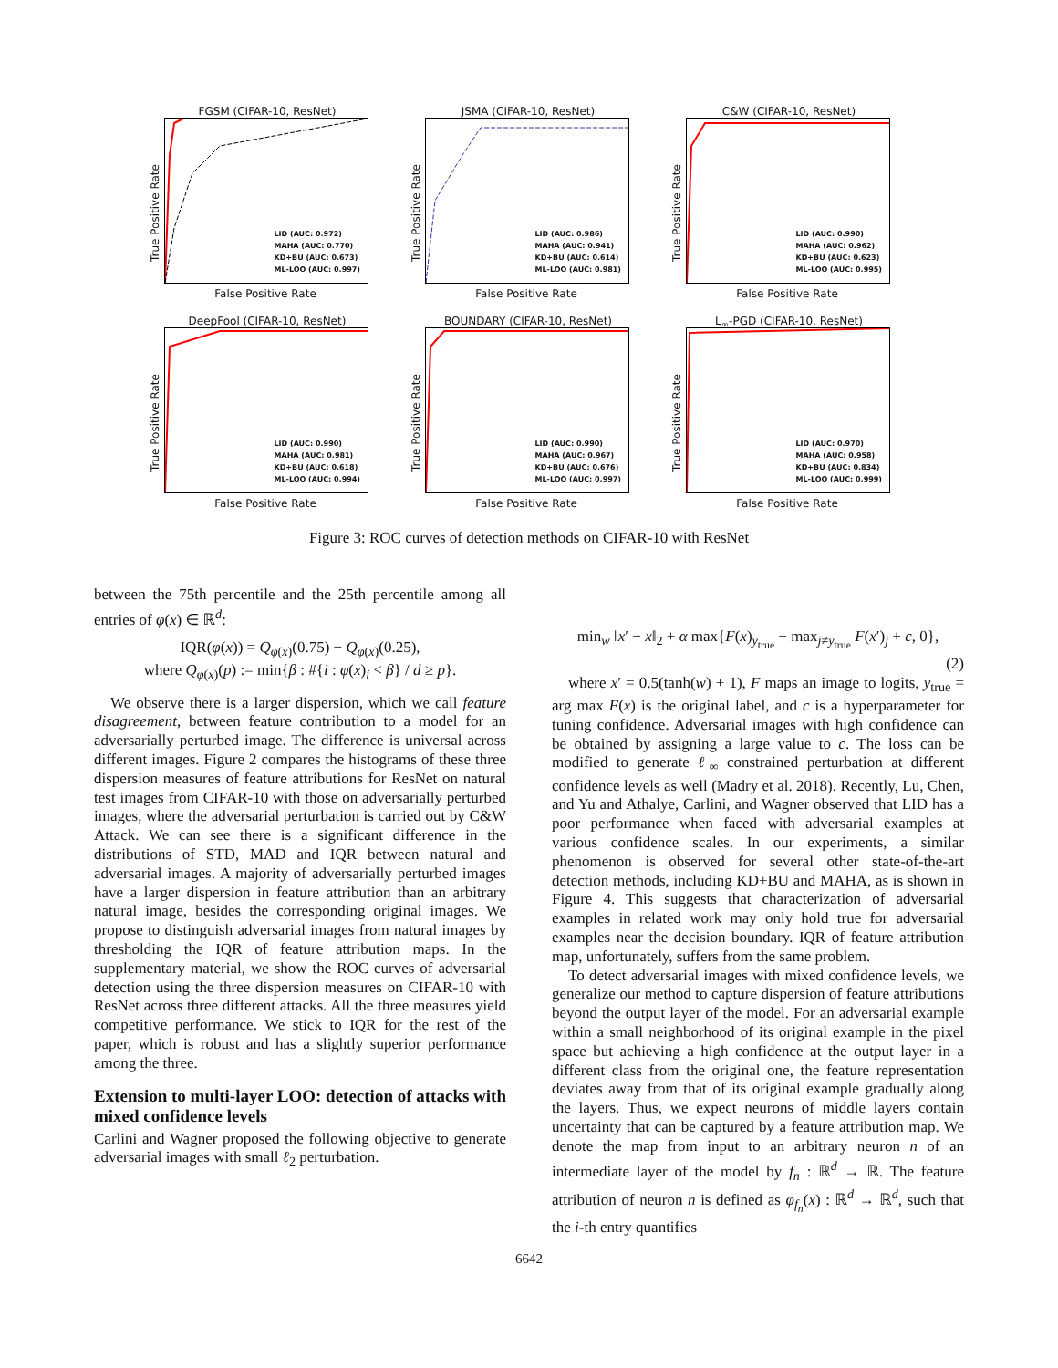FGSM (CIFAR-10, ResNet)
True Positive Rate
LID (AUC: 0.972)
MAHA (AUC: 0.770)
KD+BU (AUC: 0.673)
ML-LOO (AUC: 0.997)
False Positive Rate
JSMA (CIFAR-10, ResNet)
True Positive Rate
LID (AUC: 0.986)
MAHA (AUC: 0.941)
KD+BU (AUC: 0.614)
ML-LOO (AUC: 0.981)
False Positive Rate
C&W (CIFAR-10, ResNet)
True Positive Rate
LID (AUC: 0.990)
MAHA (AUC: 0.962)
KD+BU (AUC: 0.623)
ML-LOO (AUC: 0.995)
False Positive Rate
DeepFool (CIFAR-10, ResNet)
True Positive Rate
LID (AUC: 0.990)
MAHA (AUC: 0.981)
KD+BU (AUC: 0.618)
ML-LOO (AUC: 0.994)
False Positive Rate
BOUNDARY (CIFAR-10, ResNet)
True Positive Rate
LID (AUC: 0.990)
MAHA (AUC: 0.967)
KD+BU (AUC: 0.676)
ML-LOO (AUC: 0.997)
False Positive Rate
L<sub>∞</sub>-PGD (CIFAR-10, ResNet)
True Positive Rate
LID (AUC: 0.970)
MAHA (AUC: 0.958)
KD+BU (AUC: 0.834)
ML-LOO (AUC: 0.999)
False Positive Rate
Figure 3: ROC curves of detection methods on CIFAR-10 with ResNet
between the 75th percentile and the 25th percentile among all entries of φ(x) ∈ ℝ<sup>d</sup>:
IQR(φ(x)) = Q<sub>φ(x)</sub>(0.75) − Q<sub>φ(x)</sub>(0.25),
where Q<sub>φ(x)</sub>(p) := min{β : #{i : φ(x)<sub>i</sub> < β} / d ≥ p}.
We observe there is a larger dispersion, which we call feature disagreement, between feature contribution to a model for an adversarially perturbed image. The difference is universal across different images. Figure 2 compares the histograms of these three dispersion measures of feature attributions for ResNet on natural test images from CIFAR-10 with those on adversarially perturbed images, where the adversarial perturbation is carried out by C&W Attack. We can see there is a significant difference in the distributions of STD, MAD and IQR between natural and adversarial images. A majority of adversarially perturbed images have a larger dispersion in feature attribution than an arbitrary natural image, besides the corresponding original images. We propose to distinguish adversarial images from natural images by thresholding the IQR of feature attribution maps. In the supplementary material, we show the ROC curves of adversarial detection using the three dispersion measures on CIFAR-10 with ResNet across three different attacks. All the three measures yield competitive performance. We stick to IQR for the rest of the paper, which is robust and has a slightly superior performance among the three.
Extension to multi-layer LOO: detection of attacks with mixed confidence levels
Carlini and Wagner proposed the following objective to generate adversarial images with small ℓ<sub>2</sub> perturbation.
min<sub>w</sub> ‖x′ − x‖<sub>2</sub> + α max{F(x)<sub>y<sub>true</sub></sub> − max<sub>j≠y<sub>true</sub></sub> F(x′)<sub>j</sub> + c, 0},
(2)
where x′ = 0.5(tanh(w) + 1), F maps an image to logits, y<sub>true</sub> = arg max F(x) is the original label, and c is a hyperparameter for tuning confidence. Adversarial images with high confidence can be obtained by assigning a large value to c. The loss can be modified to generate ℓ<sub>∞</sub> constrained perturbation at different confidence levels as well (Madry et al. 2018). Recently, Lu, Chen, and Yu and Athalye, Carlini, and Wagner observed that LID has a poor performance when faced with adversarial examples at various confidence scales. In our experiments, a similar phenomenon is observed for several other state-of-the-art detection methods, including KD+BU and MAHA, as is shown in Figure 4. This suggests that characterization of adversarial examples in related work may only hold true for adversarial examples near the decision boundary. IQR of feature attribution map, unfortunately, suffers from the same problem.
To detect adversarial images with mixed confidence levels, we generalize our method to capture dispersion of feature attributions beyond the output layer of the model. For an adversarial example within a small neighborhood of its original example in the pixel space but achieving a high confidence at the output layer in a different class from the original one, the feature representation deviates away from that of its original example gradually along the layers. Thus, we expect neurons of middle layers contain uncertainty that can be captured by a feature attribution map. We denote the map from input to an arbitrary neuron n of an intermediate layer of the model by f<sub>n</sub> : ℝ<sup>d</sup> → ℝ. The feature attribution of neuron n is defined as φ<sub>f<sub>n</sub></sub>(x) : ℝ<sup>d</sup> → ℝ<sup>d</sup>, such that the i-th entry quantifies
6642